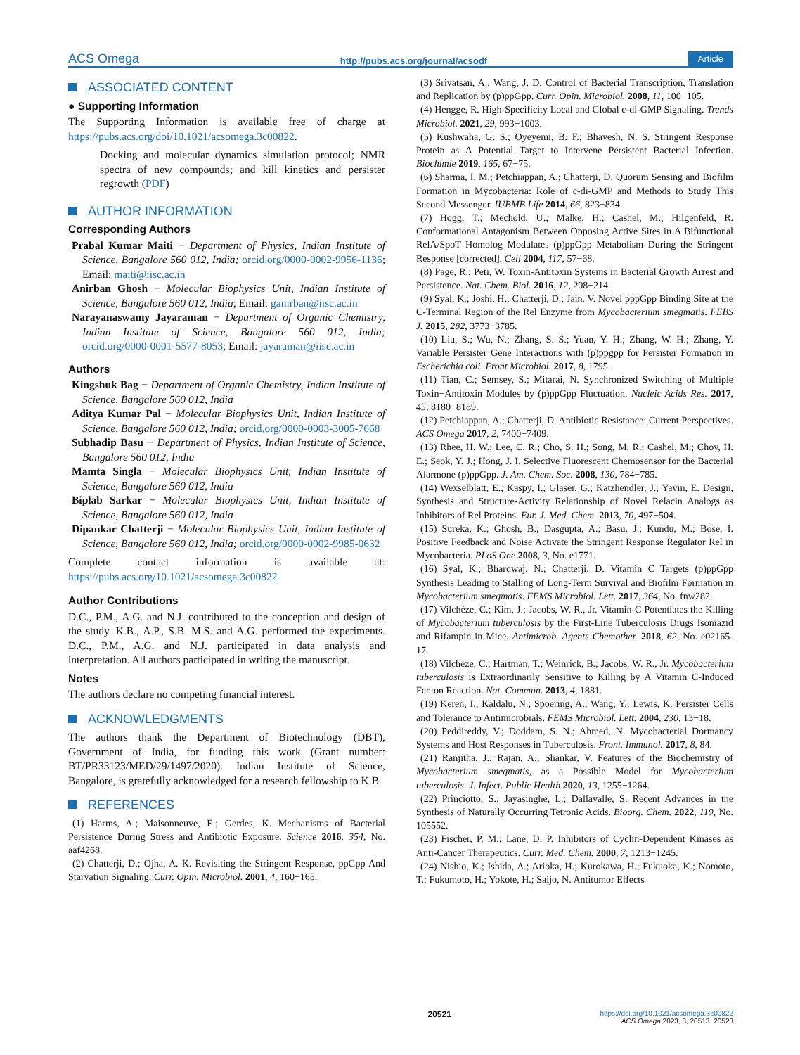ACS Omega http://pubs.acs.org/journal/acsodf Article
ASSOCIATED CONTENT
● Supporting Information
The Supporting Information is available free of charge at https://pubs.acs.org/doi/10.1021/acsomega.3c00822.
Docking and molecular dynamics simulation protocol; NMR spectra of new compounds; and kill kinetics and persister regrowth (PDF)
AUTHOR INFORMATION
Corresponding Authors
Prabal Kumar Maiti − Department of Physics, Indian Institute of Science, Bangalore 560 012, India; orcid.org/0000-0002-9956-1136; Email: maiti@iisc.ac.in
Anirban Ghosh − Molecular Biophysics Unit, Indian Institute of Science, Bangalore 560 012, India; Email: ganirban@iisc.ac.in
Narayanaswamy Jayaraman − Department of Organic Chemistry, Indian Institute of Science, Bangalore 560 012, India; orcid.org/0000-0001-5577-8053; Email: jayaraman@iisc.ac.in
Authors
Kingshuk Bag − Department of Organic Chemistry, Indian Institute of Science, Bangalore 560 012, India
Aditya Kumar Pal − Molecular Biophysics Unit, Indian Institute of Science, Bangalore 560 012, India; orcid.org/0000-0003-3005-7668
Subhadip Basu − Department of Physics, Indian Institute of Science, Bangalore 560 012, India
Mamta Singla − Molecular Biophysics Unit, Indian Institute of Science, Bangalore 560 012, India
Biplab Sarkar − Molecular Biophysics Unit, Indian Institute of Science, Bangalore 560 012, India
Dipankar Chatterji − Molecular Biophysics Unit, Indian Institute of Science, Bangalore 560 012, India; orcid.org/0000-0002-9985-0632
Complete contact information is available at: https://pubs.acs.org/10.1021/acsomega.3c00822
Author Contributions
D.C., P.M., A.G. and N.J. contributed to the conception and design of the study. K.B., A.P., S.B. M.S. and A.G. performed the experiments. D.C., P.M., A.G. and N.J. participated in data analysis and interpretation. All authors participated in writing the manuscript.
Notes
The authors declare no competing financial interest.
ACKNOWLEDGMENTS
The authors thank the Department of Biotechnology (DBT), Government of India, for funding this work (Grant number: BT/PR33123/MED/29/1497/2020). Indian Institute of Science, Bangalore, is gratefully acknowledged for a research fellowship to K.B.
REFERENCES
(1) Harms, A.; Maisonneuve, E.; Gerdes, K. Mechanisms of Bacterial Persistence During Stress and Antibiotic Exposure. Science 2016, 354, No. aaf4268.
(2) Chatterji, D.; Ojha, A. K. Revisiting the Stringent Response, ppGpp And Starvation Signaling. Curr. Opin. Microbiol. 2001, 4, 160−165.
(3) Srivatsan, A.; Wang, J. D. Control of Bacterial Transcription, Translation and Replication by (p)ppGpp. Curr. Opin. Microbiol. 2008, 11, 100−105.
(4) Hengge, R. High-Specificity Local and Global c-di-GMP Signaling. Trends Microbiol. 2021, 29, 993−1003.
(5) Kushwaha, G. S.; Oyeyemi, B. F.; Bhavesh, N. S. Stringent Response Protein as A Potential Target to Intervene Persistent Bacterial Infection. Biochimie 2019, 165, 67−75.
(6) Sharma, I. M.; Petchiappan, A.; Chatterji, D. Quorum Sensing and Biofilm Formation in Mycobacteria: Role of c-di-GMP and Methods to Study This Second Messenger. IUBMB Life 2014, 66, 823−834.
(7) Hogg, T.; Mechold, U.; Malke, H.; Cashel, M.; Hilgenfeld, R. Conformational Antagonism Between Opposing Active Sites in A Bifunctional RelA/SpoT Homolog Modulates (p)ppGpp Metabolism During the Stringent Response [corrected]. Cell 2004, 117, 57−68.
(8) Page, R.; Peti, W. Toxin-Antitoxin Systems in Bacterial Growth Arrest and Persistence. Nat. Chem. Biol. 2016, 12, 208−214.
(9) Syal, K.; Joshi, H.; Chatterji, D.; Jain, V. Novel pppGpp Binding Site at the C-Terminal Region of the Rel Enzyme from Mycobacterium smegmatis. FEBS J. 2015, 282, 3773−3785.
(10) Liu, S.; Wu, N.; Zhang, S. S.; Yuan, Y. H.; Zhang, W. H.; Zhang, Y. Variable Persister Gene Interactions with (p)ppgpp for Persister Formation in Escherichia coli. Front Microbiol. 2017, 8, 1795.
(11) Tian, C.; Semsey, S.; Mitarai, N. Synchronized Switching of Multiple Toxin−Antitoxin Modules by (p)ppGpp Fluctuation. Nucleic Acids Res. 2017, 45, 8180−8189.
(12) Petchiappan, A.; Chatterji, D. Antibiotic Resistance: Current Perspectives. ACS Omega 2017, 2, 7400−7409.
(13) Rhee, H. W.; Lee, C. R.; Cho, S. H.; Song, M. R.; Cashel, M.; Choy, H. E.; Seok, Y. J.; Hong, J. I. Selective Fluorescent Chemosensor for the Bacterial Alarmone (p)ppGpp. J. Am. Chem. Soc. 2008, 130, 784−785.
(14) Wexselblatt, E.; Kaspy, I.; Glaser, G.; Katzhendler, J.; Yavin, E. Design, Synthesis and Structure-Activity Relationship of Novel Relacin Analogs as Inhibitors of Rel Proteins. Eur. J. Med. Chem. 2013, 70, 497−504.
(15) Sureka, K.; Ghosh, B.; Dasgupta, A.; Basu, J.; Kundu, M.; Bose, I. Positive Feedback and Noise Activate the Stringent Response Regulator Rel in Mycobacteria. PLoS One 2008, 3, No. e1771.
(16) Syal, K.; Bhardwaj, N.; Chatterji, D. Vitamin C Targets (p)ppGpp Synthesis Leading to Stalling of Long-Term Survival and Biofilm Formation in Mycobacterium smegmatis. FEMS Microbiol. Lett. 2017, 364, No. fnw282.
(17) Vilchèze, C.; Kim, J.; Jacobs, W. R., Jr. Vitamin-C Potentiates the Killing of Mycobacterium tuberculosis by the First-Line Tuberculosis Drugs Isoniazid and Rifampin in Mice. Antimicrob. Agents Chemother. 2018, 62, No. e02165-17.
(18) Vilchèze, C.; Hartman, T.; Weinrick, B.; Jacobs, W. R., Jr. Mycobacterium tuberculosis is Extraordinarily Sensitive to Killing by A Vitamin C-Induced Fenton Reaction. Nat. Commun. 2013, 4, 1881.
(19) Keren, I.; Kaldalu, N.; Spoering, A.; Wang, Y.; Lewis, K. Persister Cells and Tolerance to Antimicrobials. FEMS Microbiol. Lett. 2004, 230, 13−18.
(20) Peddireddy, V.; Doddam, S. N.; Ahmed, N. Mycobacterial Dormancy Systems and Host Responses in Tuberculosis. Front. Immunol. 2017, 8, 84.
(21) Ranjitha, J.; Rajan, A.; Shankar, V. Features of the Biochemistry of Mycobacterium smegmatis, as a Possible Model for Mycobacterium tuberculosis. J. Infect. Public Health 2020, 13, 1255−1264.
(22) Princiotto, S.; Jayasinghe, L.; Dallavalle, S. Recent Advances in the Synthesis of Naturally Occurring Tetronic Acids. Bioorg. Chem. 2022, 119, No. 105552.
(23) Fischer, P. M.; Lane, D. P. Inhibitors of Cyclin-Dependent Kinases as Anti-Cancer Therapeutics. Curr. Med. Chem. 2000, 7, 1213−1245.
(24) Nishio, K.; Ishida, A.; Arioka, H.; Kurokawa, H.; Fukuoka, K.; Nomoto, T.; Fukumoto, H.; Yokote, H.; Saijo, N. Antitumor Effects
20521 https://doi.org/10.1021/acsomega.3c00822
ACS Omega 2023, 8, 20513−20523